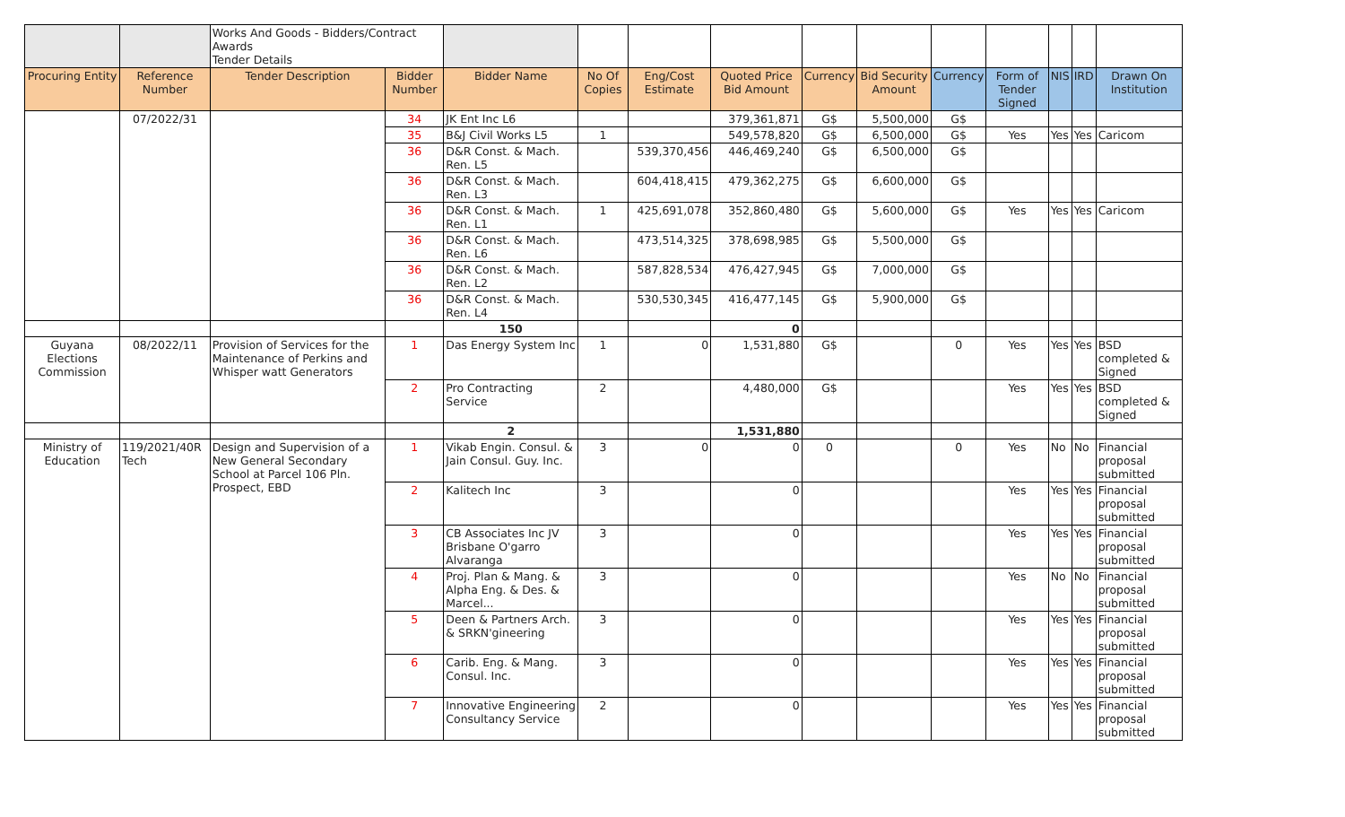| | | Works And Goods - Bidders/Contract Awards Tender Details | | | | | | | | | | | | |
| Procuring Entity | Reference Number | Tender Description | Bidder Number | Bidder Name | No Of Copies | Eng/Cost Estimate | Quoted Price Bid Amount | Currency | Bid Security Amount | Currency | Form of Tender Signed | NIS | IRD | Drawn On Institution |
| | 07/2022/31 | | 34 | JK Ent Inc L6 | | | 379,361,871 | G$ | 5,500,000 | G$ | | | | |
| | | | 35 | B&J Civil Works L5 | 1 | | 549,578,820 | G$ | 6,500,000 | G$ | Yes | Yes | Yes | Caricom |
| | | | 36 | D&R Const. & Mach. Ren. L5 | | 539,370,456 | 446,469,240 | G$ | 6,500,000 | G$ | | | | |
| | | | 36 | D&R Const. & Mach. Ren. L3 | | 604,418,415 | 479,362,275 | G$ | 6,600,000 | G$ | | | | |
| | | | 36 | D&R Const. & Mach. Ren. L1 | 1 | 425,691,078 | 352,860,480 | G$ | 5,600,000 | G$ | Yes | Yes | Yes | Caricom |
| | | | 36 | D&R Const. & Mach. Ren. L6 | | 473,514,325 | 378,698,985 | G$ | 5,500,000 | G$ | | | | |
| | | | 36 | D&R Const. & Mach. Ren. L2 | | 587,828,534 | 476,427,945 | G$ | 7,000,000 | G$ | | | | |
| | | | 36 | D&R Const. & Mach. Ren. L4 | | 530,530,345 | 416,477,145 | G$ | 5,900,000 | G$ | | | | |
| | | | | 150 | | | 0 | | | | | | | |
| Guyana Elections Commission | 08/2022/11 | Provision of Services for the Maintenance of Perkins and Whisper watt Generators | 1 | Das Energy System Inc | 1 | 0 | 1,531,880 | G$ | | 0 | Yes | Yes | Yes | BSD completed & Signed |
| | | | 2 | Pro Contracting Service | 2 | | 4,480,000 | G$ | | | Yes | Yes | Yes | BSD completed & Signed |
| | | | | 2 | | | 1,531,880 | | | | | | | |
| Ministry of Education | 119/2021/40R Tech | Design and Supervision of a New General Secondary School at Parcel 106 Pln. Prospect, EBD | 1 | Vikab Engin. Consul. & Jain Consul. Guy. Inc. | 3 | 0 | 0 | 0 | | 0 | Yes | No | No | Financial proposal submitted |
| | | | 2 | Kalitech Inc | 3 | | 0 | | | | Yes | Yes | Yes | Financial proposal submitted |
| | | | 3 | CB Associates Inc JV Brisbane O'garro Alvaranga | 3 | | 0 | | | | Yes | Yes | Yes | Financial proposal submitted |
| | | | 4 | Proj. Plan & Mang. & Alpha Eng. & Des. & Marcel... | 3 | | 0 | | | | Yes | No | No | Financial proposal submitted |
| | | | 5 | Deen & Partners Arch. & SRKN'gineering | 3 | | 0 | | | | Yes | Yes | Yes | Financial proposal submitted |
| | | | 6 | Carib. Eng. & Mang. Consul. Inc. | 3 | | 0 | | | | Yes | Yes | Yes | Financial proposal submitted |
| | | | 7 | Innovative Engineering Consultancy Service | 2 | | 0 | | | | Yes | Yes | Yes | Financial proposal submitted |